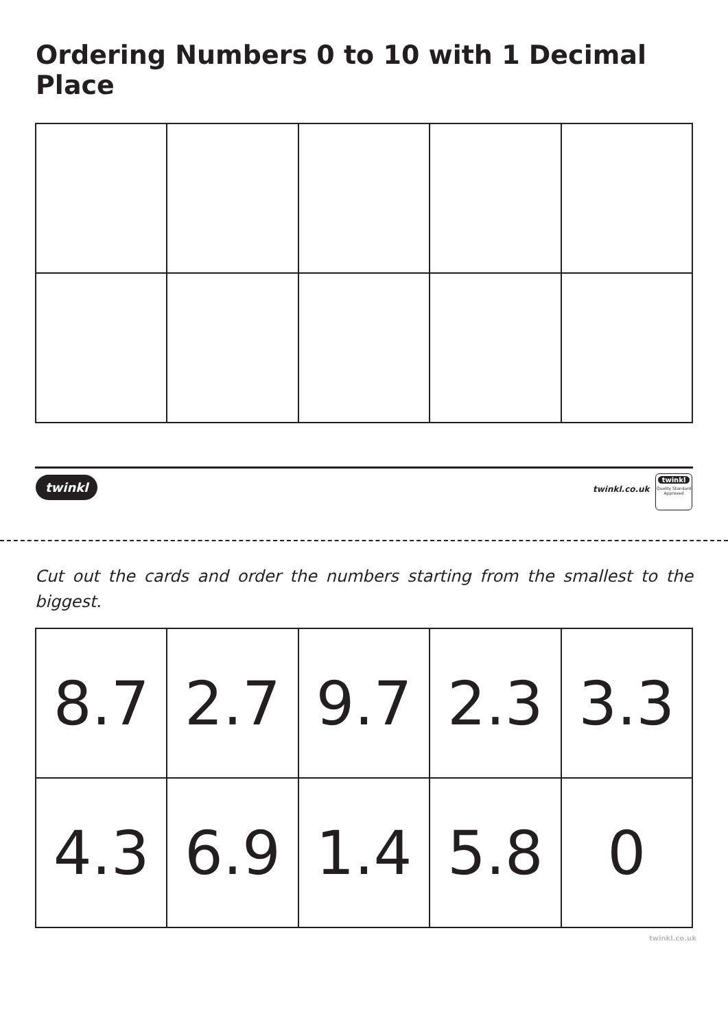Ordering Numbers 0 to 10 with 1 Decimal Place
twinkl twinkl.co.uk
twinkl
Quality Standard Approved
Cut out the cards and order the numbers starting from the smallest to the biggest.
| 8.7 | 2.7 | 9.7 | 2.3 | 3.3 |
| 4.3 | 6.9 | 1.4 | 5.8 | 0 |
twinkl.co.uk